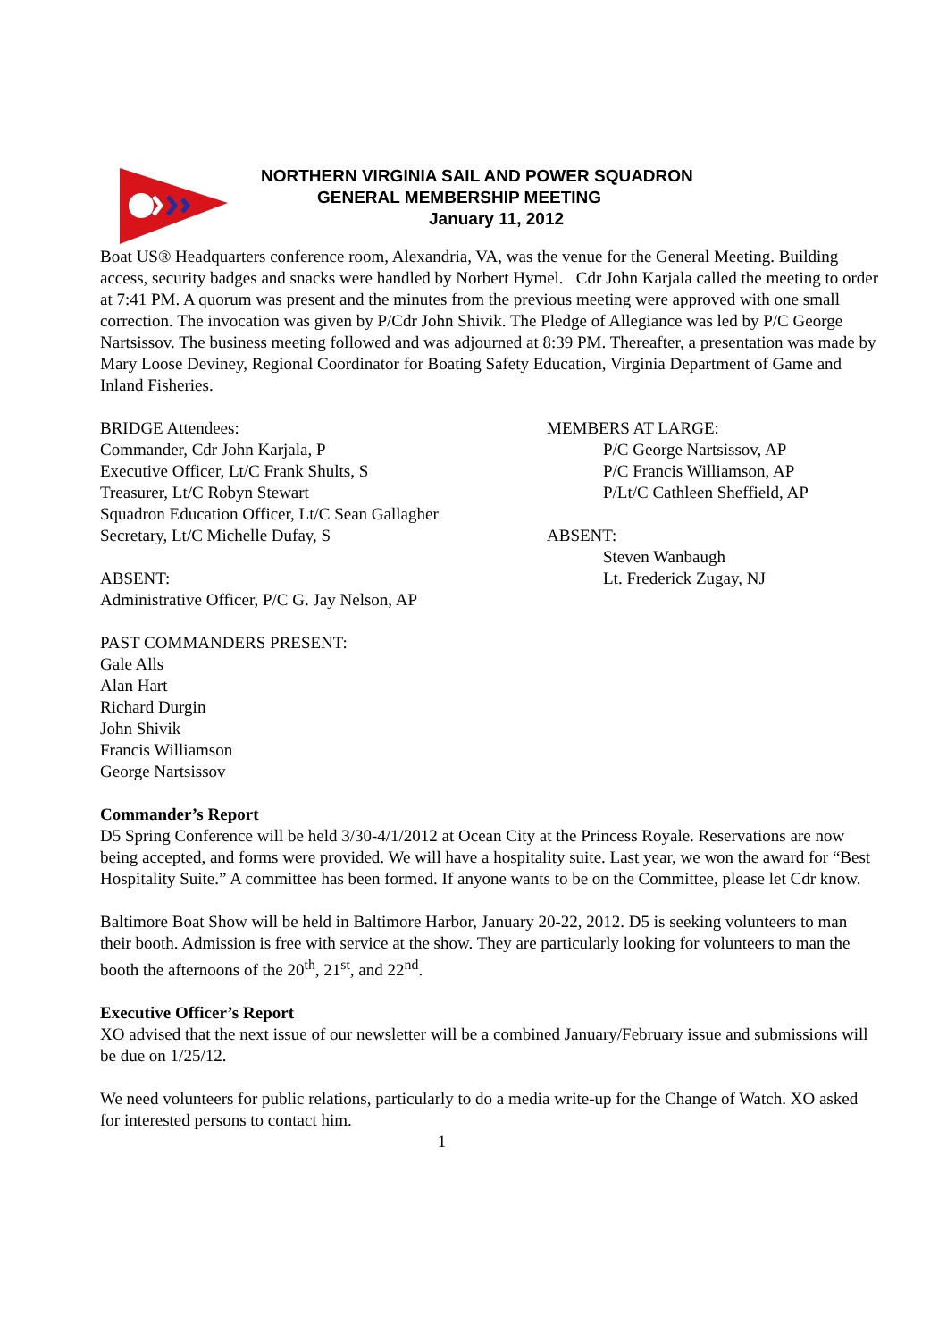NORTHERN VIRGINIA SAIL AND POWER SQUADRON
GENERAL MEMBERSHIP MEETING
January 11, 2012
Boat US® Headquarters conference room, Alexandria, VA, was the venue for the General Meeting. Building access, security badges and snacks were handled by Norbert Hymel. Cdr John Karjala called the meeting to order at 7:41 PM. A quorum was present and the minutes from the previous meeting were approved with one small correction. The invocation was given by P/Cdr John Shivik. The Pledge of Allegiance was led by P/C George Nartsissov. The business meeting followed and was adjourned at 8:39 PM. Thereafter, a presentation was made by Mary Loose Deviney, Regional Coordinator for Boating Safety Education, Virginia Department of Game and Inland Fisheries.
BRIDGE Attendees:
Commander, Cdr John Karjala, P
Executive Officer, Lt/C Frank Shults, S
Treasurer, Lt/C Robyn Stewart
Squadron Education Officer, Lt/C Sean Gallagher
Secretary, Lt/C Michelle Dufay, S
ABSENT:
Administrative Officer, P/C G. Jay Nelson, AP
MEMBERS AT LARGE:
P/C George Nartsissov, AP
P/C Francis Williamson, AP
P/Lt/C Cathleen Sheffield, AP
ABSENT:
Steven Wanbaugh
Lt. Frederick Zugay, NJ
PAST COMMANDERS PRESENT:
Gale Alls
Alan Hart
Richard Durgin
John Shivik
Francis Williamson
George Nartsissov
Commander’s Report
D5 Spring Conference will be held 3/30-4/1/2012 at Ocean City at the Princess Royale. Reservations are now being accepted, and forms were provided. We will have a hospitality suite. Last year, we won the award for “Best Hospitality Suite.” A committee has been formed. If anyone wants to be on the Committee, please let Cdr know.
Baltimore Boat Show will be held in Baltimore Harbor, January 20-22, 2012. D5 is seeking volunteers to man their booth. Admission is free with service at the show. They are particularly looking for volunteers to man the booth the afternoons of the 20<sup>th</sup>, 21<sup>st</sup>, and 22<sup>nd</sup>.
Executive Officer’s Report
XO advised that the next issue of our newsletter will be a combined January/February issue and submissions will be due on 1/25/12.
We need volunteers for public relations, particularly to do a media write-up for the Change of Watch. XO asked for interested persons to contact him.
1